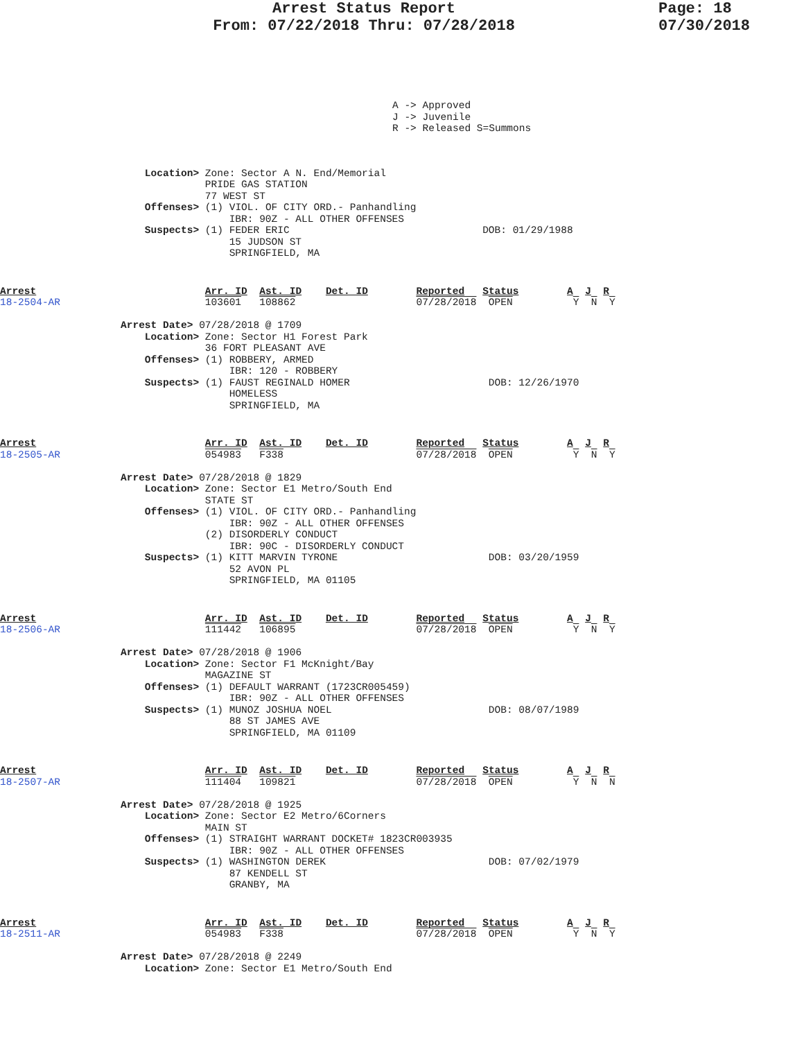Arrest Status Report
From: 07/22/2018 Thru: 07/28/2018
Page: 18
07/30/2018
A -> Approved
J -> Juvenile
R -> Released S=Summons
                        Location> Zone: Sector A N. End/Memorial
                                  PRIDE GAS STATION
                                  77 WEST ST
                        Offenses> (1) VIOL. OF CITY ORD.- Panhandling
                                      IBR: 90Z - ALL OTHER OFFENSES
                        Suspects> (1) FEDER ERIC                                DOB: 01/29/1988
                                      15 JUDSON ST
                                      SPRINGFIELD, MA
Arrest                            Arr. ID  Ast. ID    Det. ID        Reported   Status        A  J  R
18-2504-AR                        103601   108862                    07/28/2018  OPEN          Y  N  Y

                    Arrest Date> 07/28/2018 @ 1709
                        Location> Zone: Sector H1 Forest Park
                                  36 FORT PLEASANT AVE
                        Offenses> (1) ROBBERY, ARMED
                                      IBR: 120 - ROBBERY
                        Suspects> (1) FAUST REGINALD HOMER                       DOB: 12/26/1970
                                      HOMELESS
                                      SPRINGFIELD, MA
Arrest                            Arr. ID  Ast. ID    Det. ID        Reported   Status        A  J  R
18-2505-AR                        054983   F338                      07/28/2018  OPEN          Y  N  Y

                    Arrest Date> 07/28/2018 @ 1829
                        Location> Zone: Sector E1 Metro/South End
                                  STATE ST
                        Offenses> (1) VIOL. OF CITY ORD.- Panhandling
                                      IBR: 90Z - ALL OTHER OFFENSES
                                  (2) DISORDERLY CONDUCT
                                      IBR: 90C - DISORDERLY CONDUCT
                        Suspects> (1) KITT MARVIN TYRONE                         DOB: 03/20/1959
                                      52 AVON PL
                                      SPRINGFIELD, MA 01105
Arrest                            Arr. ID  Ast. ID    Det. ID        Reported   Status        A  J  R
18-2506-AR                        111442   106895                    07/28/2018  OPEN          Y  N  Y

                    Arrest Date> 07/28/2018 @ 1906
                        Location> Zone: Sector F1 McKnight/Bay
                                  MAGAZINE ST
                        Offenses> (1) DEFAULT WARRANT (1723CR005459)
                                      IBR: 90Z - ALL OTHER OFFENSES
                        Suspects> (1) MUNOZ JOSHUA NOEL                          DOB: 08/07/1989
                                      88 ST JAMES AVE
                                      SPRINGFIELD, MA 01109
Arrest                            Arr. ID  Ast. ID    Det. ID        Reported   Status        A  J  R
18-2507-AR                        111404   109821                    07/28/2018  OPEN          Y  N  N

                    Arrest Date> 07/28/2018 @ 1925
                        Location> Zone: Sector E2 Metro/6Corners
                                  MAIN ST
                        Offenses> (1) STRAIGHT WARRANT DOCKET# 1823CR003935
                                      IBR: 90Z - ALL OTHER OFFENSES
                        Suspects> (1) WASHINGTON DEREK                           DOB: 07/02/1979
                                      87 KENDELL ST
                                      GRANBY, MA
Arrest                            Arr. ID  Ast. ID    Det. ID        Reported   Status        A  J  R
18-2511-AR                        054983   F338                      07/28/2018  OPEN          Y  N  Y

                    Arrest Date> 07/28/2018 @ 2249
                        Location> Zone: Sector E1 Metro/South End